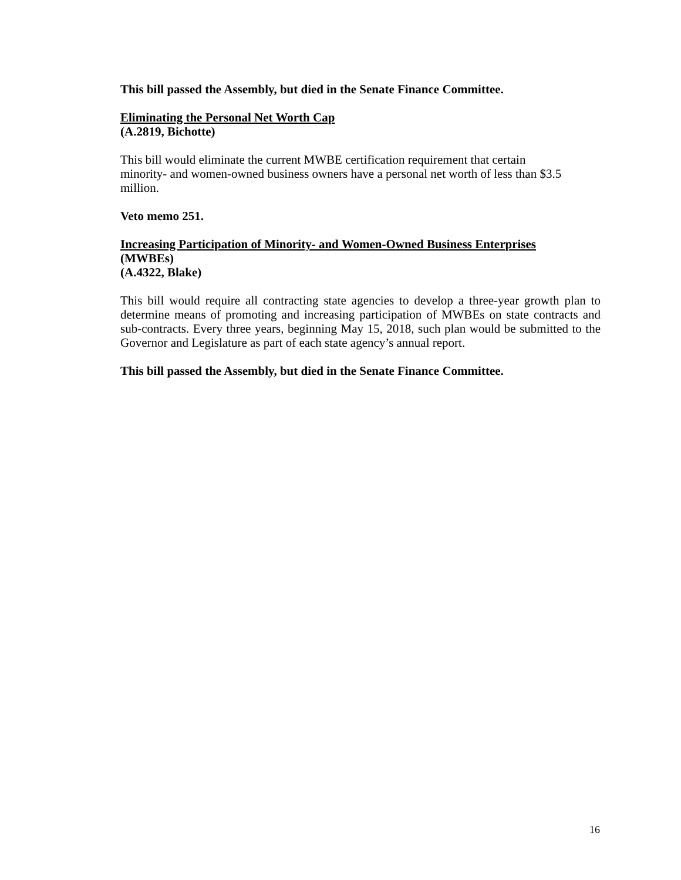This bill passed the Assembly, but died in the Senate Finance Committee.
Eliminating the Personal Net Worth Cap
(A.2819, Bichotte)
This bill would eliminate the current MWBE certification requirement that certain
minority- and women-owned business owners have a personal net worth of less than $3.5
million.
Veto memo 251.
Increasing Participation of Minority- and Women-Owned Business Enterprises
(MWBEs)
(A.4322, Blake)
This bill would require all contracting state agencies to develop a three-year growth plan to determine means of promoting and increasing participation of MWBEs on state contracts and sub-contracts. Every three years, beginning May 15, 2018, such plan would be submitted to the Governor and Legislature as part of each state agency’s annual report.
This bill passed the Assembly, but died in the Senate Finance Committee.
16